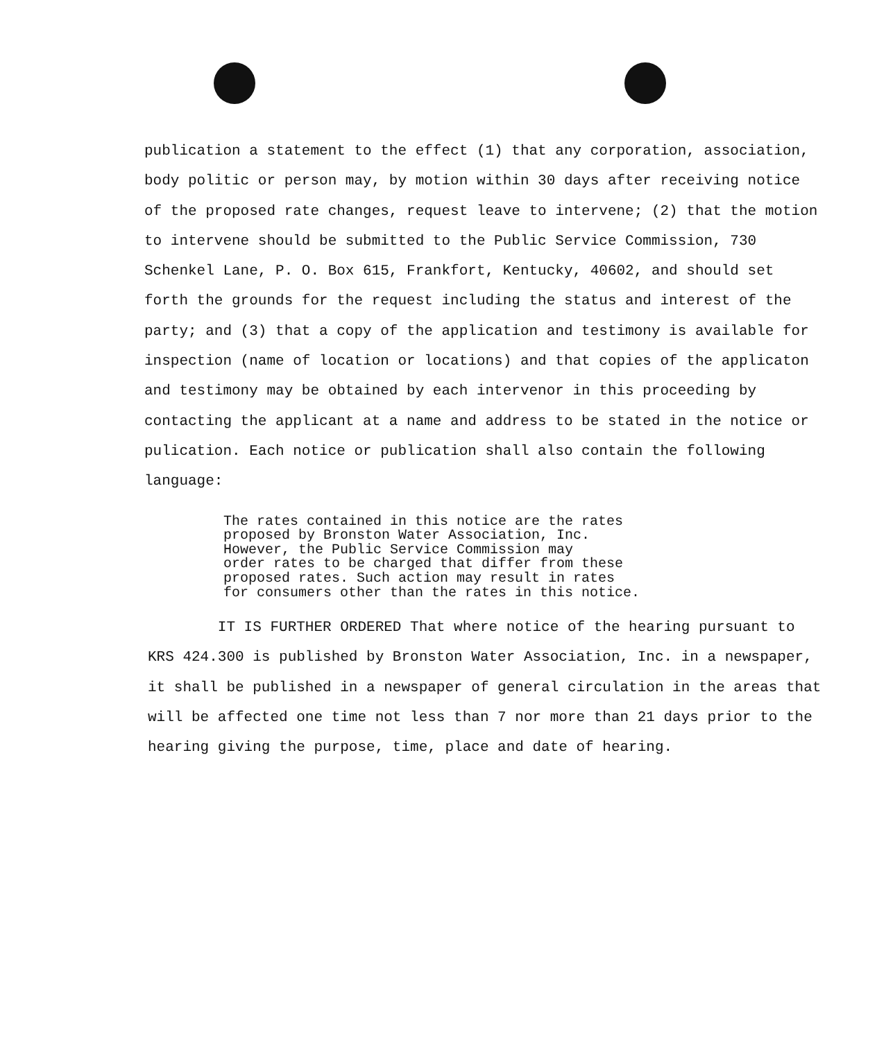publication a statement to the effect (1) that any corporation, association, body politic or person may, by motion within 30 days after receiving notice of the proposed rate changes, request leave to intervene; (2) that the motion to intervene should be submitted to the Public Service Commission, 730 Schenkel Lane, P. O. Box 615, Frankfort, Kentucky, 40602, and should set forth the grounds for the request including the status and interest of the party; and (3) that a copy of the application and testimony is available for inspection (name of location or locations) and that copies of the applicaton and testimony may be obtained by each intervenor in this proceeding by contacting the applicant at a name and address to be stated in the notice or pulication. Each notice or publication shall also contain the following language:
The rates contained in this notice are the rates
proposed by Bronston Water Association, Inc.
However, the Public Service Commission may
order rates to be charged that differ from these
proposed rates. Such action may result in rates
for consumers other than the rates in this notice.
IT IS FURTHER ORDERED That where notice of the hearing pursuant to KRS 424.300 is published by Bronston Water Association, Inc. in a newspaper, it shall be published in a newspaper of general circulation in the areas that will be affected one time not less than 7 nor more than 21 days prior to the hearing giving the purpose, time, place and date of hearing.